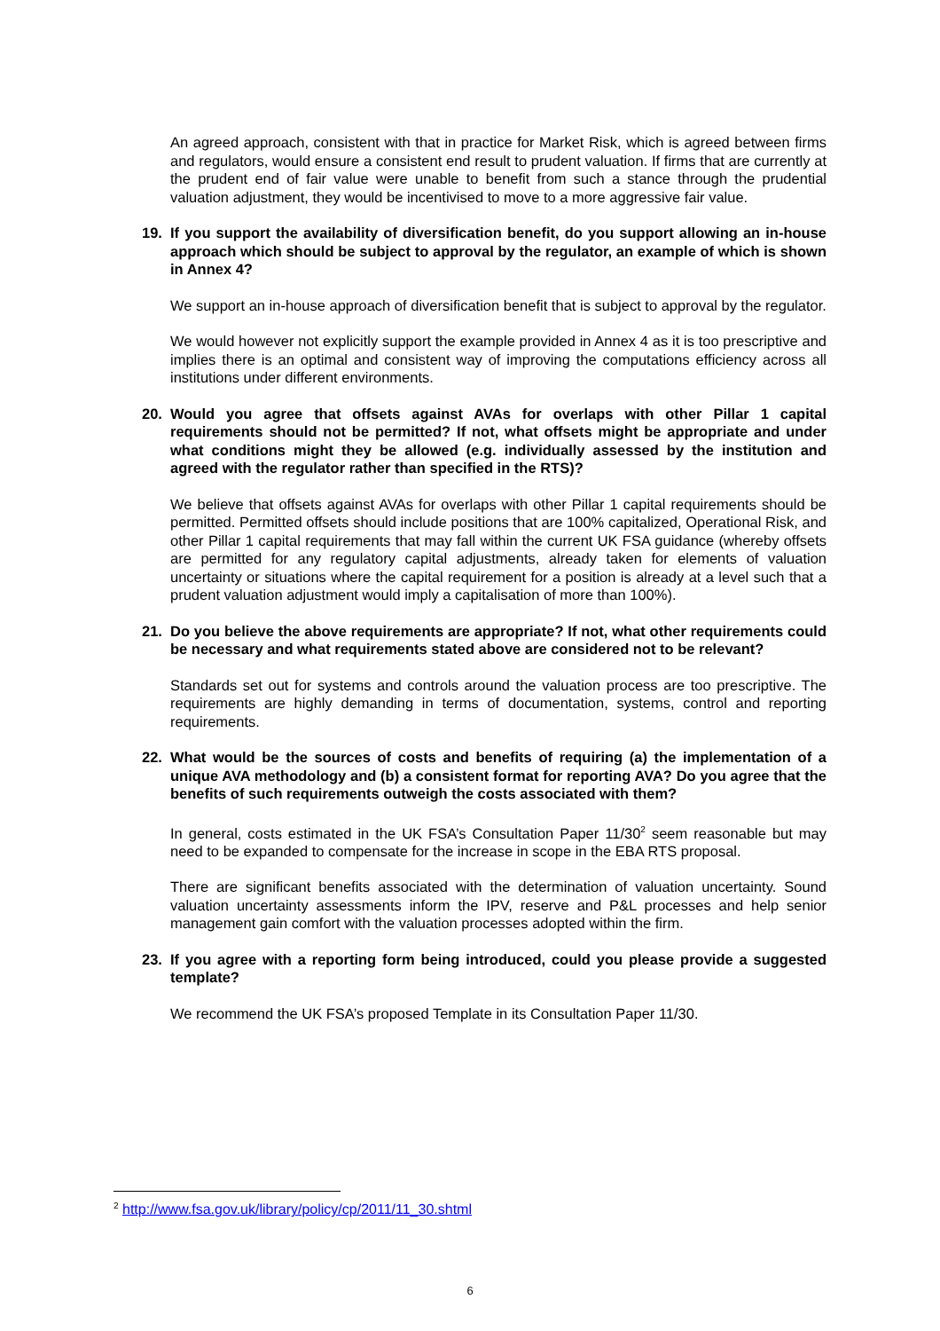An agreed approach, consistent with that in practice for Market Risk, which is agreed between firms and regulators, would ensure a consistent end result to prudent valuation. If firms that are currently at the prudent end of fair value were unable to benefit from such a stance through the prudential valuation adjustment, they would be incentivised to move to a more aggressive fair value.
19. If you support the availability of diversification benefit, do you support allowing an in-house approach which should be subject to approval by the regulator, an example of which is shown in Annex 4?
We support an in-house approach of diversification benefit that is subject to approval by the regulator.
We would however not explicitly support the example provided in Annex 4 as it is too prescriptive and implies there is an optimal and consistent way of improving the computations efficiency across all institutions under different environments.
20. Would you agree that offsets against AVAs for overlaps with other Pillar 1 capital requirements should not be permitted? If not, what offsets might be appropriate and under what conditions might they be allowed (e.g. individually assessed by the institution and agreed with the regulator rather than specified in the RTS)?
We believe that offsets against AVAs for overlaps with other Pillar 1 capital requirements should be permitted. Permitted offsets should include positions that are 100% capitalized, Operational Risk, and other Pillar 1 capital requirements that may fall within the current UK FSA guidance (whereby offsets are permitted for any regulatory capital adjustments, already taken for elements of valuation uncertainty or situations where the capital requirement for a position is already at a level such that a prudent valuation adjustment would imply a capitalisation of more than 100%).
21. Do you believe the above requirements are appropriate? If not, what other requirements could be necessary and what requirements stated above are considered not to be relevant?
Standards set out for systems and controls around the valuation process are too prescriptive. The requirements are highly demanding in terms of documentation, systems, control and reporting requirements.
22. What would be the sources of costs and benefits of requiring (a) the implementation of a unique AVA methodology and (b) a consistent format for reporting AVA? Do you agree that the benefits of such requirements outweigh the costs associated with them?
In general, costs estimated in the UK FSA’s Consultation Paper 11/30<sup>2</sup> seem reasonable but may need to be expanded to compensate for the increase in scope in the EBA RTS proposal.
There are significant benefits associated with the determination of valuation uncertainty. Sound valuation uncertainty assessments inform the IPV, reserve and P&L processes and help senior management gain comfort with the valuation processes adopted within the firm.
23. If you agree with a reporting form being introduced, could you please provide a suggested template?
We recommend the UK FSA’s proposed Template in its Consultation Paper 11/30.
<sup>2</sup> http://www.fsa.gov.uk/library/policy/cp/2011/11_30.shtml
6